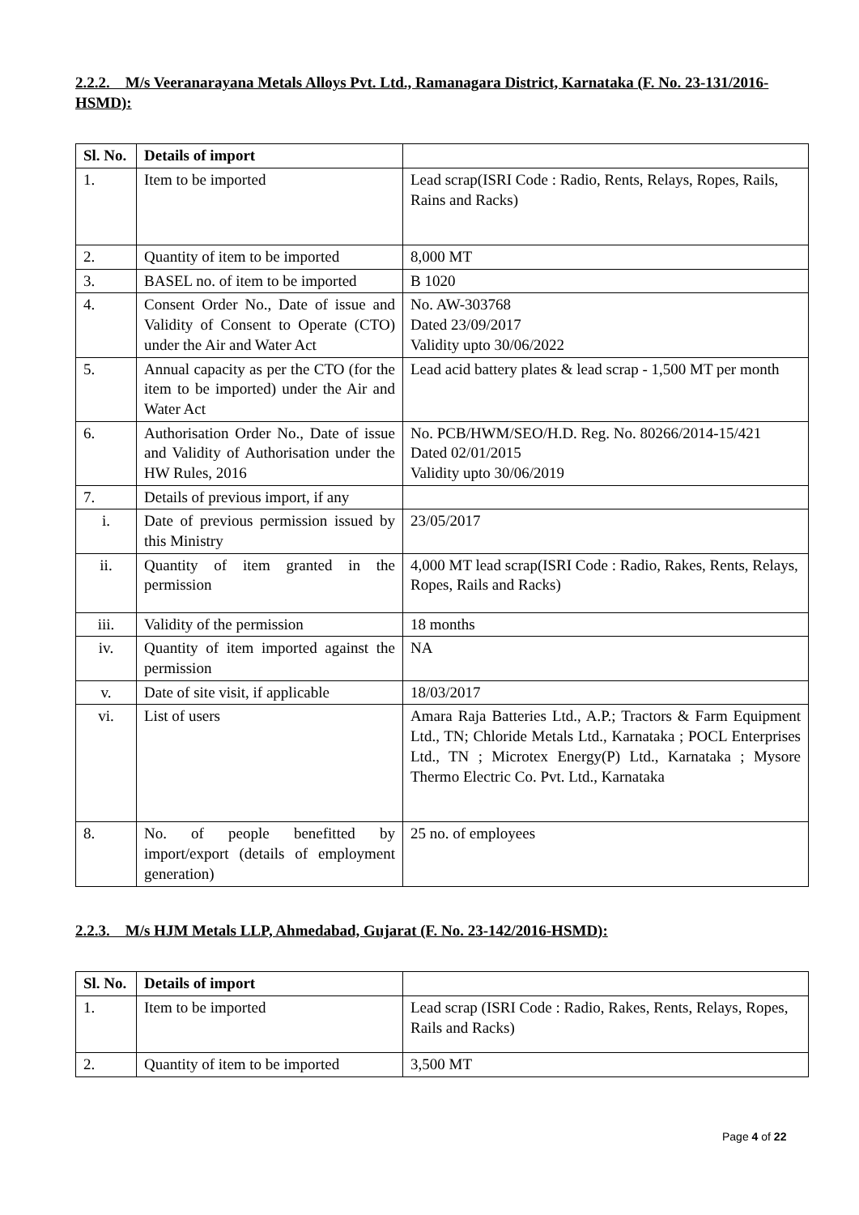2.2.2. M/s Veeranarayana Metals Alloys Pvt. Ltd., Ramanagara District, Karnataka (F. No. 23-131/2016-HSMD):
| Sl. No. | Details of import | |
| --- | --- | --- |
| 1. | Item to be imported | Lead scrap(ISRI Code : Radio, Rents, Relays, Ropes, Rails, Rains and Racks) |
| 2. | Quantity of item to be imported | 8,000 MT |
| 3. | BASEL no. of item to be imported | B 1020 |
| 4. | Consent Order No., Date of issue and Validity of Consent to Operate (CTO) under the Air and Water Act | No. AW-303768 Dated 23/09/2017 Validity upto 30/06/2022 |
| 5. | Annual capacity as per the CTO (for the item to be imported) under the Air and Water Act | Lead acid battery plates & lead scrap - 1,500 MT per month |
| 6. | Authorisation Order No., Date of issue and Validity of Authorisation under the HW Rules, 2016 | No. PCB/HWM/SEO/H.D. Reg. No. 80266/2014-15/421 Dated 02/01/2015 Validity upto 30/06/2019 |
| 7. | Details of previous import, if any | |
| i. | Date of previous permission issued by this Ministry | 23/05/2017 |
| ii. | Quantity of item granted in the permission | 4,000 MT lead scrap(ISRI Code : Radio, Rakes, Rents, Relays, Ropes, Rails and Racks) |
| iii. | Validity of the permission | 18 months |
| iv. | Quantity of item imported against the permission | NA |
| v. | Date of site visit, if applicable | 18/03/2017 |
| vi. | List of users | Amara Raja Batteries Ltd., A.P.; Tractors & Farm Equipment Ltd., TN; Chloride Metals Ltd., Karnataka ; POCL Enterprises Ltd., TN ; Microtex Energy(P) Ltd., Karnataka ; Mysore Thermo Electric Co. Pvt. Ltd., Karnataka |
| 8. | No. of people benefitted by import/export (details of employment generation) | 25 no. of employees |
2.2.3. M/s HJM Metals LLP, Ahmedabad, Gujarat (F. No. 23-142/2016-HSMD):
| Sl. No. | Details of import | |
| --- | --- | --- |
| 1. | Item to be imported | Lead scrap (ISRI Code : Radio, Rakes, Rents, Relays, Ropes, Rails and Racks) |
| 2. | Quantity of item to be imported | 3,500 MT |
Page 4 of 22